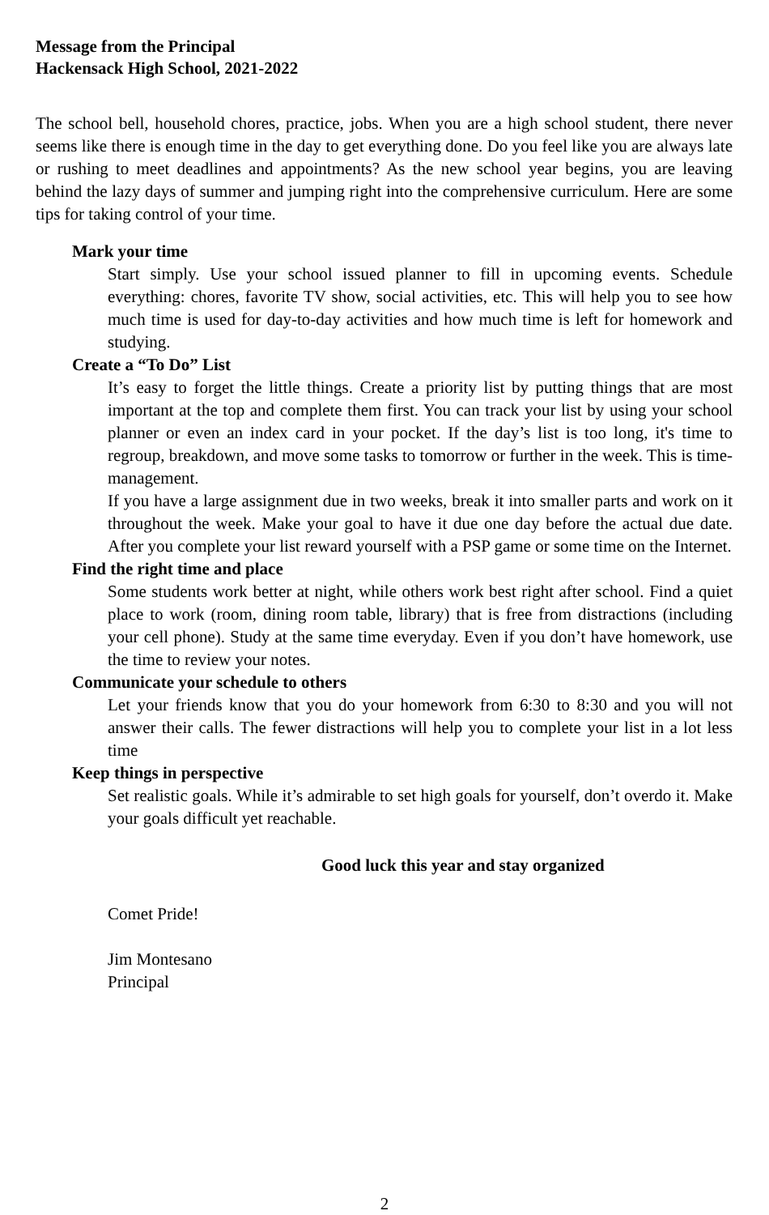Message from the Principal
Hackensack High School, 2021-2022
The school bell, household chores, practice, jobs. When you are a high school student, there never seems like there is enough time in the day to get everything done. Do you feel like you are always late or rushing to meet deadlines and appointments? As the new school year begins, you are leaving behind the lazy days of summer and jumping right into the comprehensive curriculum. Here are some tips for taking control of your time.
Mark your time
Start simply. Use your school issued planner to fill in upcoming events. Schedule everything: chores, favorite TV show, social activities, etc. This will help you to see how much time is used for day-to-day activities and how much time is left for homework and studying.
Create a “To Do” List
It’s easy to forget the little things. Create a priority list by putting things that are most important at the top and complete them first. You can track your list by using your school planner or even an index card in your pocket. If the day’s list is too long, it's time to regroup, breakdown, and move some tasks to tomorrow or further in the week. This is time-management.
If you have a large assignment due in two weeks, break it into smaller parts and work on it throughout the week. Make your goal to have it due one day before the actual due date. After you complete your list reward yourself with a PSP game or some time on the Internet.
Find the right time and place
Some students work better at night, while others work best right after school. Find a quiet place to work (room, dining room table, library) that is free from distractions (including your cell phone). Study at the same time everyday. Even if you don’t have homework, use the time to review your notes.
Communicate your schedule to others
Let your friends know that you do your homework from 6:30 to 8:30 and you will not answer their calls. The fewer distractions will help you to complete your list in a lot less time
Keep things in perspective
Set realistic goals. While it’s admirable to set high goals for yourself, don’t overdo it. Make your goals difficult yet reachable.
Good luck this year and stay organized
Comet Pride!
Jim Montesano
Principal
2